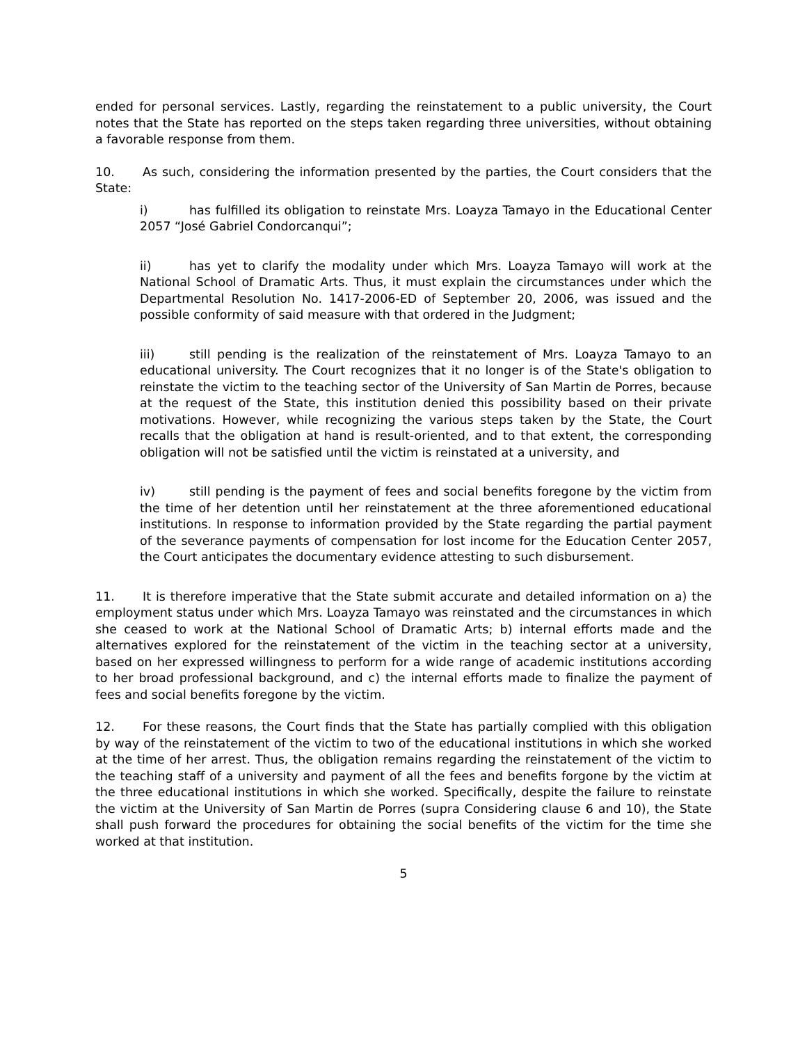ended for personal services. Lastly, regarding the reinstatement to a public university, the Court notes that the State has reported on the steps taken regarding three universities, without obtaining a favorable response from them.
10. As such, considering the information presented by the parties, the Court considers that the State:
i) has fulfilled its obligation to reinstate Mrs. Loayza Tamayo in the Educational Center 2057 “José Gabriel Condorcanqui”;
ii) has yet to clarify the modality under which Mrs. Loayza Tamayo will work at the National School of Dramatic Arts. Thus, it must explain the circumstances under which the Departmental Resolution No. 1417-2006-ED of September 20, 2006, was issued and the possible conformity of said measure with that ordered in the Judgment;
iii) still pending is the realization of the reinstatement of Mrs. Loayza Tamayo to an educational university. The Court recognizes that it no longer is of the State's obligation to reinstate the victim to the teaching sector of the University of San Martin de Porres, because at the request of the State, this institution denied this possibility based on their private motivations. However, while recognizing the various steps taken by the State, the Court recalls that the obligation at hand is result-oriented, and to that extent, the corresponding obligation will not be satisfied until the victim is reinstated at a university, and
iv) still pending is the payment of fees and social benefits foregone by the victim from the time of her detention until her reinstatement at the three aforementioned educational institutions. In response to information provided by the State regarding the partial payment of the severance payments of compensation for lost income for the Education Center 2057, the Court anticipates the documentary evidence attesting to such disbursement.
11. It is therefore imperative that the State submit accurate and detailed information on a) the employment status under which Mrs. Loayza Tamayo was reinstated and the circumstances in which she ceased to work at the National School of Dramatic Arts; b) internal efforts made and the alternatives explored for the reinstatement of the victim in the teaching sector at a university, based on her expressed willingness to perform for a wide range of academic institutions according to her broad professional background, and c) the internal efforts made to finalize the payment of fees and social benefits foregone by the victim.
12. For these reasons, the Court finds that the State has partially complied with this obligation by way of the reinstatement of the victim to two of the educational institutions in which she worked at the time of her arrest. Thus, the obligation remains regarding the reinstatement of the victim to the teaching staff of a university and payment of all the fees and benefits forgone by the victim at the three educational institutions in which she worked. Specifically, despite the failure to reinstate the victim at the University of San Martin de Porres (supra Considering clause 6 and 10), the State shall push forward the procedures for obtaining the social benefits of the victim for the time she worked at that institution.
5